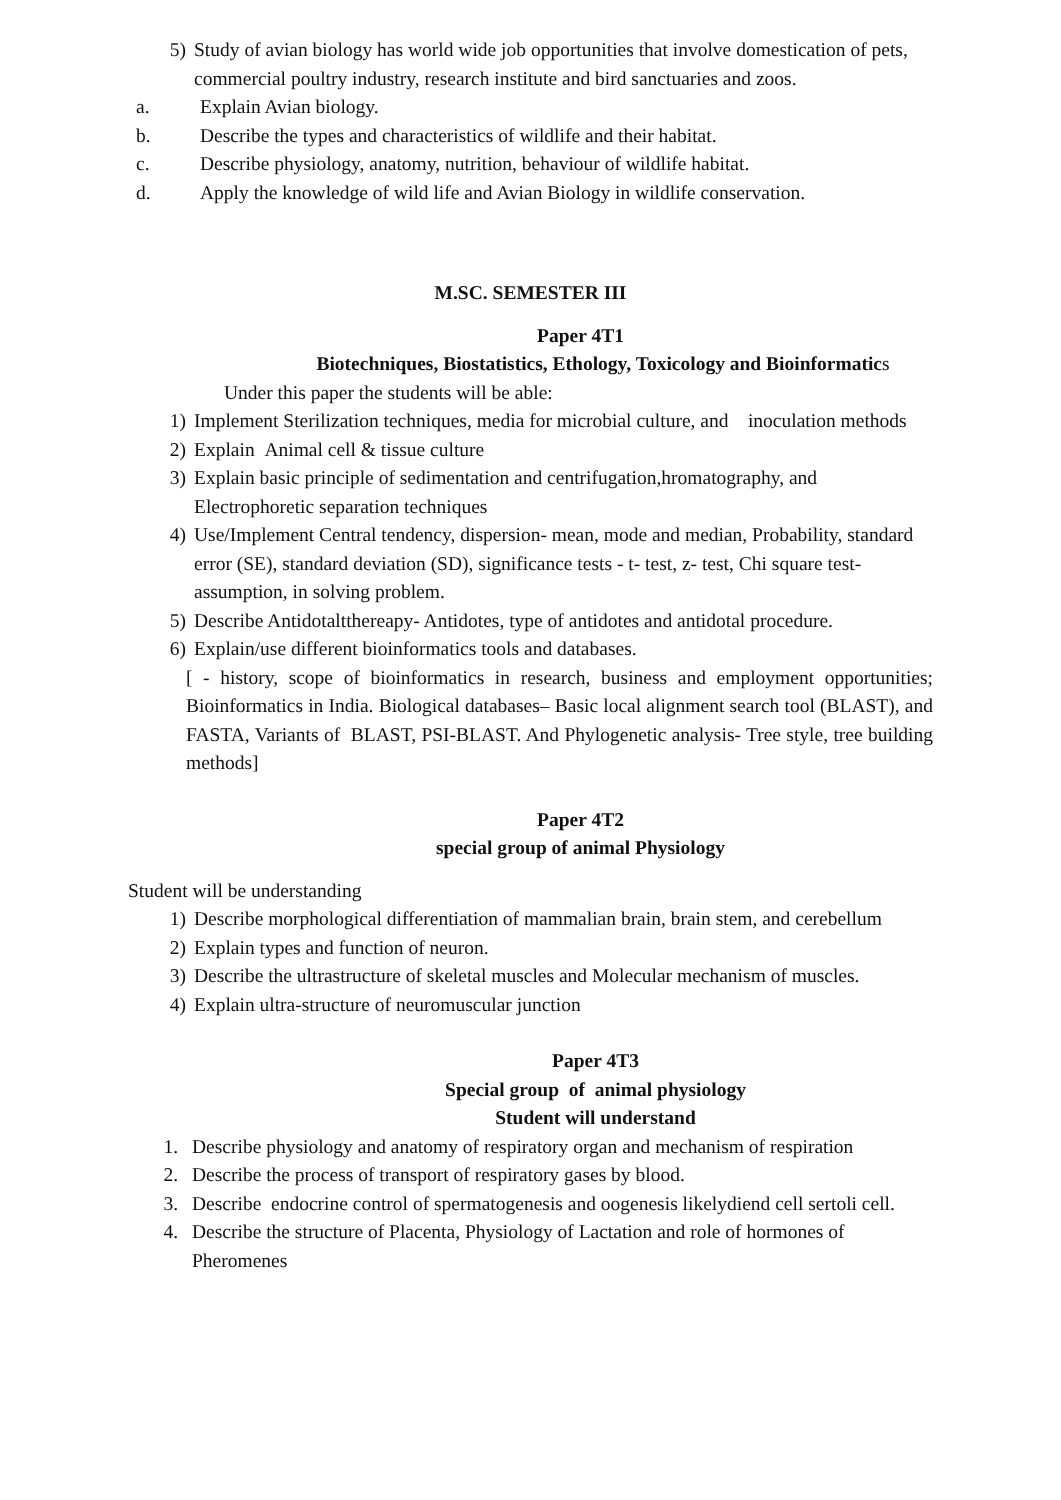5) Study of avian biology has world wide job opportunities that involve domestication of pets, commercial poultry industry, research institute and bird sanctuaries and zoos.
a. Explain Avian biology.
b. Describe the types and characteristics of wildlife and their habitat.
c. Describe physiology, anatomy, nutrition, behaviour of wildlife habitat.
d. Apply the knowledge of wild life and Avian Biology in wildlife conservation.
M.SC. SEMESTER III
Paper 4T1
Biotechniques, Biostatistics, Ethology, Toxicology and Bioinformatics
Under this paper the students will be able:
1) Implement Sterilization techniques, media for microbial culture, and inoculation methods
2) Explain Animal cell & tissue culture
3) Explain basic principle of sedimentation and centrifugation,hromatography, and Electrophoretic separation techniques
4) Use/Implement Central tendency, dispersion- mean, mode and median, Probability, standard error (SE), standard deviation (SD), significance tests - t- test, z- test, Chi square test- assumption, in solving problem.
5) Describe Antidotaltthereapy- Antidotes, type of antidotes and antidotal procedure.
6) Explain/use different bioinformatics tools and databases.
[ - history, scope of bioinformatics in research, business and employment opportunities; Bioinformatics in India. Biological databases– Basic local alignment search tool (BLAST), and FASTA, Variants of BLAST, PSI-BLAST. And Phylogenetic analysis- Tree style, tree building methods]
Paper 4T2
special group of animal Physiology
Student will be understanding
1) Describe morphological differentiation of mammalian brain, brain stem, and cerebellum
2) Explain types and function of neuron.
3) Describe the ultrastructure of skeletal muscles and Molecular mechanism of muscles.
4) Explain ultra-structure of neuromuscular junction
Paper 4T3
Special group of animal physiology
Student will understand
1. Describe physiology and anatomy of respiratory organ and mechanism of respiration
2. Describe the process of transport of respiratory gases by blood.
3. Describe endocrine control of spermatogenesis and oogenesis likelydiend cell sertoli cell.
4. Describe the structure of Placenta, Physiology of Lactation and role of hormones of Pheromenes